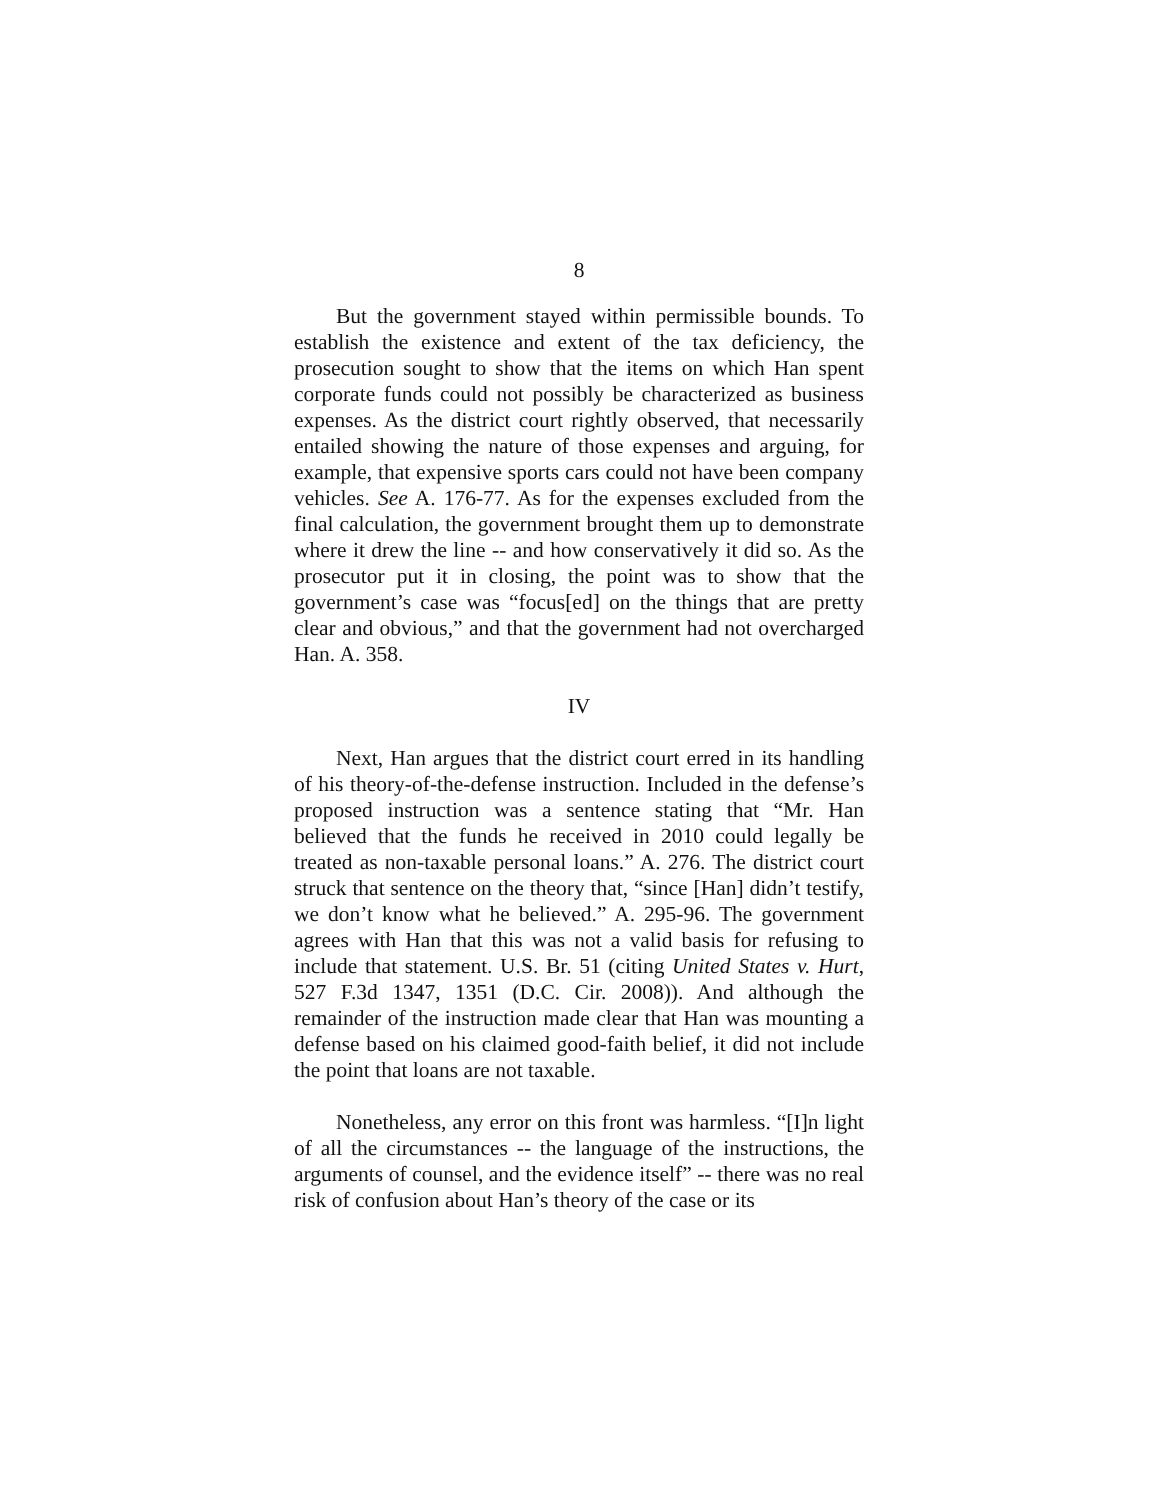8
But the government stayed within permissible bounds. To establish the existence and extent of the tax deficiency, the prosecution sought to show that the items on which Han spent corporate funds could not possibly be characterized as business expenses. As the district court rightly observed, that necessarily entailed showing the nature of those expenses and arguing, for example, that expensive sports cars could not have been company vehicles. See A. 176-77. As for the expenses excluded from the final calculation, the government brought them up to demonstrate where it drew the line -- and how conservatively it did so. As the prosecutor put it in closing, the point was to show that the government’s case was “focus[ed] on the things that are pretty clear and obvious,” and that the government had not overcharged Han. A. 358.
IV
Next, Han argues that the district court erred in its handling of his theory-of-the-defense instruction. Included in the defense’s proposed instruction was a sentence stating that “Mr. Han believed that the funds he received in 2010 could legally be treated as non-taxable personal loans.” A. 276. The district court struck that sentence on the theory that, “since [Han] didn’t testify, we don’t know what he believed.” A. 295-96. The government agrees with Han that this was not a valid basis for refusing to include that statement. U.S. Br. 51 (citing United States v. Hurt, 527 F.3d 1347, 1351 (D.C. Cir. 2008)). And although the remainder of the instruction made clear that Han was mounting a defense based on his claimed good-faith belief, it did not include the point that loans are not taxable.
Nonetheless, any error on this front was harmless. “[I]n light of all the circumstances -- the language of the instructions, the arguments of counsel, and the evidence itself” -- there was no real risk of confusion about Han’s theory of the case or its